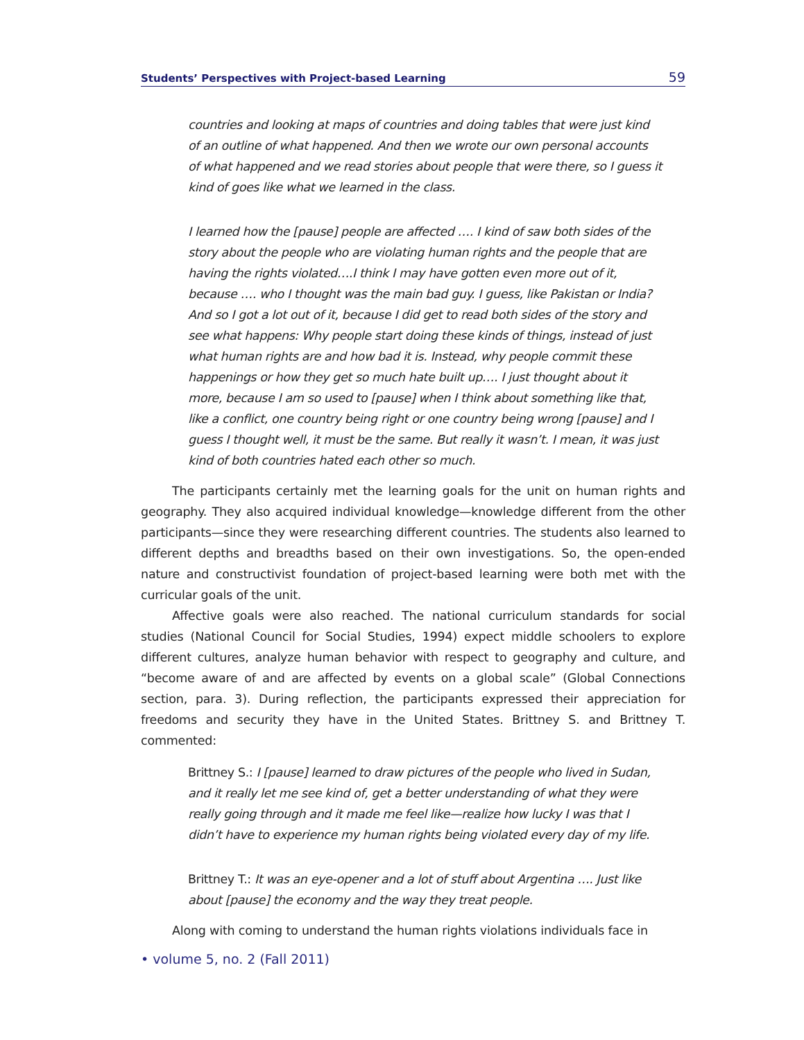Students’ Perspectives with Project-based Learning 59
countries and looking at maps of countries and doing tables that were just kind of an outline of what happened. And then we wrote our own personal accounts of what happened and we read stories about people that were there, so I guess it kind of goes like what we learned in the class.
I learned how the [pause] people are affected …. I kind of saw both sides of the story about the people who are violating human rights and the people that are having the rights violated….I think I may have gotten even more out of it, because …. who I thought was the main bad guy. I guess, like Pakistan or India? And so I got a lot out of it, because I did get to read both sides of the story and see what happens: Why people start doing these kinds of things, instead of just what human rights are and how bad it is. Instead, why people commit these happenings or how they get so much hate built up…. I just thought about it more, because I am so used to [pause] when I think about something like that, like a conflict, one country being right or one country being wrong [pause] and I guess I thought well, it must be the same. But really it wasn’t. I mean, it was just kind of both countries hated each other so much.
The participants certainly met the learning goals for the unit on human rights and geography. They also acquired individual knowledge—knowledge different from the other participants—since they were researching different countries. The students also learned to different depths and breadths based on their own investigations. So, the open-ended nature and constructivist foundation of project-based learning were both met with the curricular goals of the unit.
Affective goals were also reached. The national curriculum standards for social studies (National Council for Social Studies, 1994) expect middle schoolers to explore different cultures, analyze human behavior with respect to geography and culture, and “become aware of and are affected by events on a global scale” (Global Connections section, para. 3). During reflection, the participants expressed their appreciation for freedoms and security they have in the United States. Brittney S. and Brittney T. commented:
Brittney S.: I [pause] learned to draw pictures of the people who lived in Sudan, and it really let me see kind of, get a better understanding of what they were really going through and it made me feel like—realize how lucky I was that I didn’t have to experience my human rights being violated every day of my life.
Brittney T.: It was an eye-opener and a lot of stuff about Argentina …. Just like about [pause] the economy and the way they treat people.
Along with coming to understand the human rights violations individuals face in
• volume 5, no. 2 (Fall 2011)